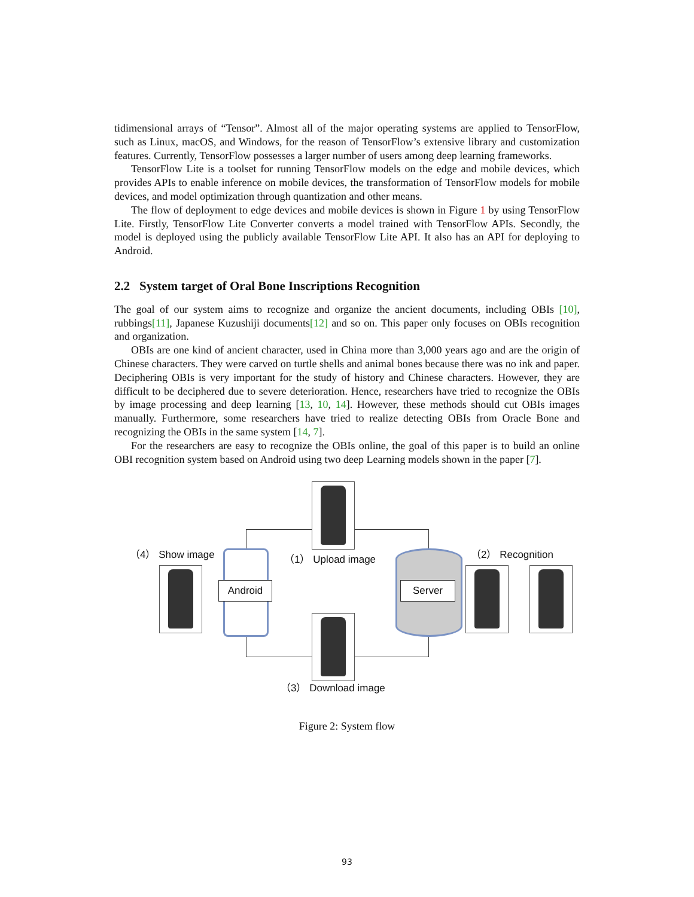tidimensional arrays of “Tensor”. Almost all of the major operating systems are applied to TensorFlow, such as Linux, macOS, and Windows, for the reason of TensorFlow’s extensive library and customization features. Currently, TensorFlow possesses a larger number of users among deep learning frameworks.
TensorFlow Lite is a toolset for running TensorFlow models on the edge and mobile devices, which provides APIs to enable inference on mobile devices, the transformation of TensorFlow models for mobile devices, and model optimization through quantization and other means.
The flow of deployment to edge devices and mobile devices is shown in Figure 1 by using TensorFlow Lite. Firstly, TensorFlow Lite Converter converts a model trained with TensorFlow APIs. Secondly, the model is deployed using the publicly available TensorFlow Lite API. It also has an API for deploying to Android.
2.2 System target of Oral Bone Inscriptions Recognition
The goal of our system aims to recognize and organize the ancient documents, including OBIs [10], rubbings[11], Japanese Kuzushiji documents[12] and so on. This paper only focuses on OBIs recognition and organization.
OBIs are one kind of ancient character, used in China more than 3,000 years ago and are the origin of Chinese characters. They were carved on turtle shells and animal bones because there was no ink and paper. Deciphering OBIs is very important for the study of history and Chinese characters. However, they are difficult to be deciphered due to severe deterioration. Hence, researchers have tried to recognize the OBIs by image processing and deep learning [13, 10, 14]. However, these methods should cut OBIs images manually. Furthermore, some researchers have tried to realize detecting OBIs from Oracle Bone and recognizing the OBIs in the same system [14, 7].
For the researchers are easy to recognize the OBIs online, the goal of this paper is to build an online OBI recognition system based on Android using two deep Learning models shown in the paper [7].
（4） Show image （1） Upload image （2） Recognition
Android Server
（3） Download image
Figure 2: System flow
93